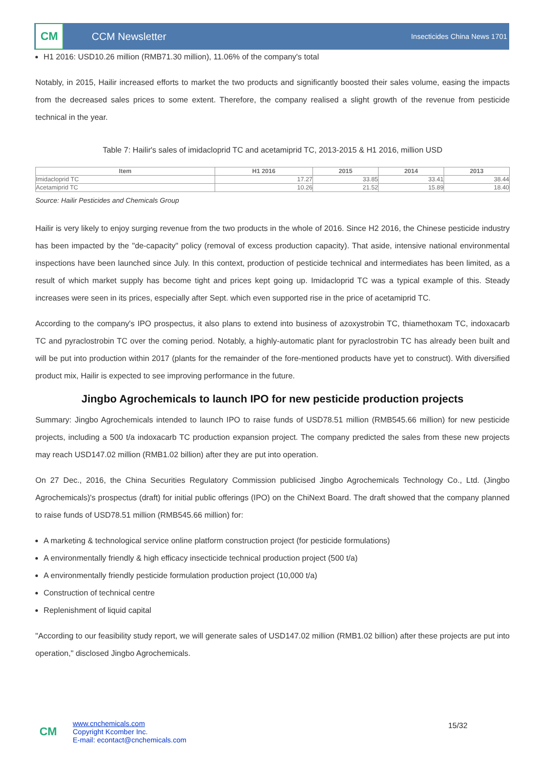CM
CCM Newsletter
Insecticides China News 1701
H1 2016: USD10.26 million (RMB71.30 million), 11.06% of the company's total
Notably, in 2015, Hailir increased efforts to market the two products and significantly boosted their sales volume, easing the impacts from the decreased sales prices to some extent. Therefore, the company realised a slight growth of the revenue from pesticide technical in the year.
Table 7: Hailir's sales of imidacloprid TC and acetamiprid TC, 2013-2015 & H1 2016, million USD
| Item | H1 2016 | 2015 | 2014 | 2013 |
| --- | --- | --- | --- | --- |
| Imidacloprid TC | 17.27 | 33.85 | 33.41 | 38.44 |
| Acetamiprid TC | 10.26 | 21.52 | 15.89 | 18.40 |
Source: Hailir Pesticides and Chemicals Group
Hailir is very likely to enjoy surging revenue from the two products in the whole of 2016. Since H2 2016, the Chinese pesticide industry has been impacted by the "de-capacity" policy (removal of excess production capacity). That aside, intensive national environmental inspections have been launched since July. In this context, production of pesticide technical and intermediates has been limited, as a result of which market supply has become tight and prices kept going up. Imidacloprid TC was a typical example of this. Steady increases were seen in its prices, especially after Sept. which even supported rise in the price of acetamiprid TC.
According to the company's IPO prospectus, it also plans to extend into business of azoxystrobin TC, thiamethoxam TC, indoxacarb TC and pyraclostrobin TC over the coming period. Notably, a highly-automatic plant for pyraclostrobin TC has already been built and will be put into production within 2017 (plants for the remainder of the fore-mentioned products have yet to construct). With diversified product mix, Hailir is expected to see improving performance in the future.
Jingbo Agrochemicals to launch IPO for new pesticide production projects
Summary: Jingbo Agrochemicals intended to launch IPO to raise funds of USD78.51 million (RMB545.66 million) for new pesticide projects, including a 500 t/a indoxacarb TC production expansion project. The company predicted the sales from these new projects may reach USD147.02 million (RMB1.02 billion) after they are put into operation.
On 27 Dec., 2016, the China Securities Regulatory Commission publicised Jingbo Agrochemicals Technology Co., Ltd. (Jingbo Agrochemicals)'s prospectus (draft) for initial public offerings (IPO) on the ChiNext Board. The draft showed that the company planned to raise funds of USD78.51 million (RMB545.66 million) for:
A marketing & technological service online platform construction project (for pesticide formulations)
A environmentally friendly & high efficacy insecticide technical production project (500 t/a)
A environmentally friendly pesticide formulation production project (10,000 t/a)
Construction of technical centre
Replenishment of liquid capital
"According to our feasibility study report, we will generate sales of USD147.02 million (RMB1.02 billion) after these projects are put into operation," disclosed Jingbo Agrochemicals.
CM
www.cnchemicals.com
Copyright Kcomber Inc.
E-mail: econtact@cnchemicals.com
15/32